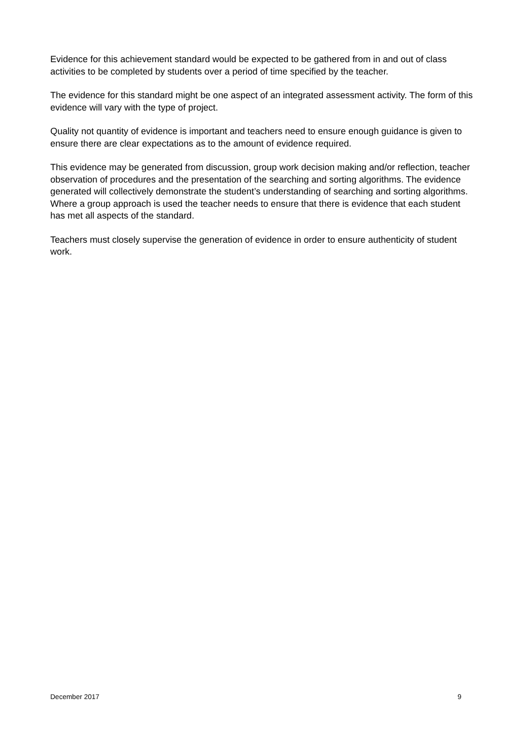Evidence for this achievement standard would be expected to be gathered from in and out of class activities to be completed by students over a period of time specified by the teacher.
The evidence for this standard might be one aspect of an integrated assessment activity. The form of this evidence will vary with the type of project.
Quality not quantity of evidence is important and teachers need to ensure enough guidance is given to ensure there are clear expectations as to the amount of evidence required.
This evidence may be generated from discussion, group work decision making and/or reflection, teacher observation of procedures and the presentation of the searching and sorting algorithms. The evidence generated will collectively demonstrate the student’s understanding of searching and sorting algorithms. Where a group approach is used the teacher needs to ensure that there is evidence that each student has met all aspects of the standard.
Teachers must closely supervise the generation of evidence in order to ensure authenticity of student work.
December 2017 9